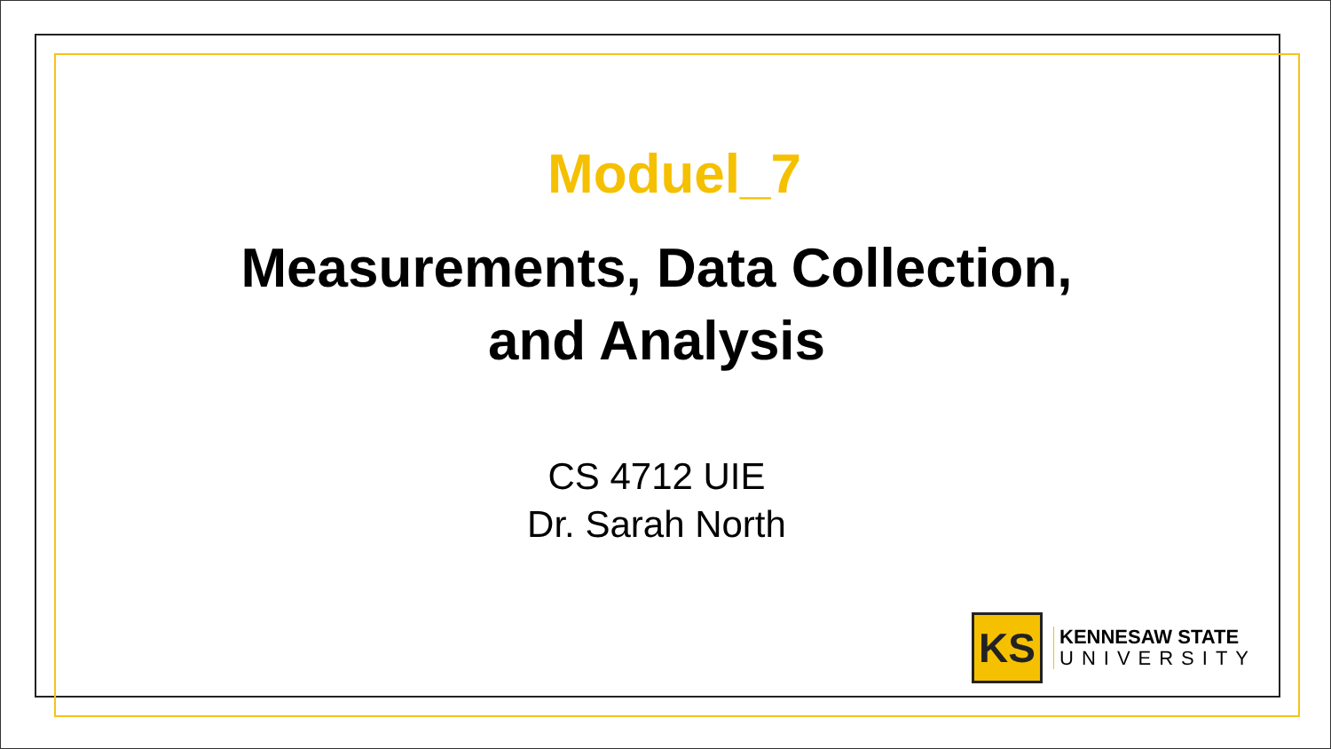Moduel_7
Measurements, Data Collection,
and Analysis
CS 4712 UIE
Dr. Sarah North
KS
KENNESAW STATE
UNIVERSITY